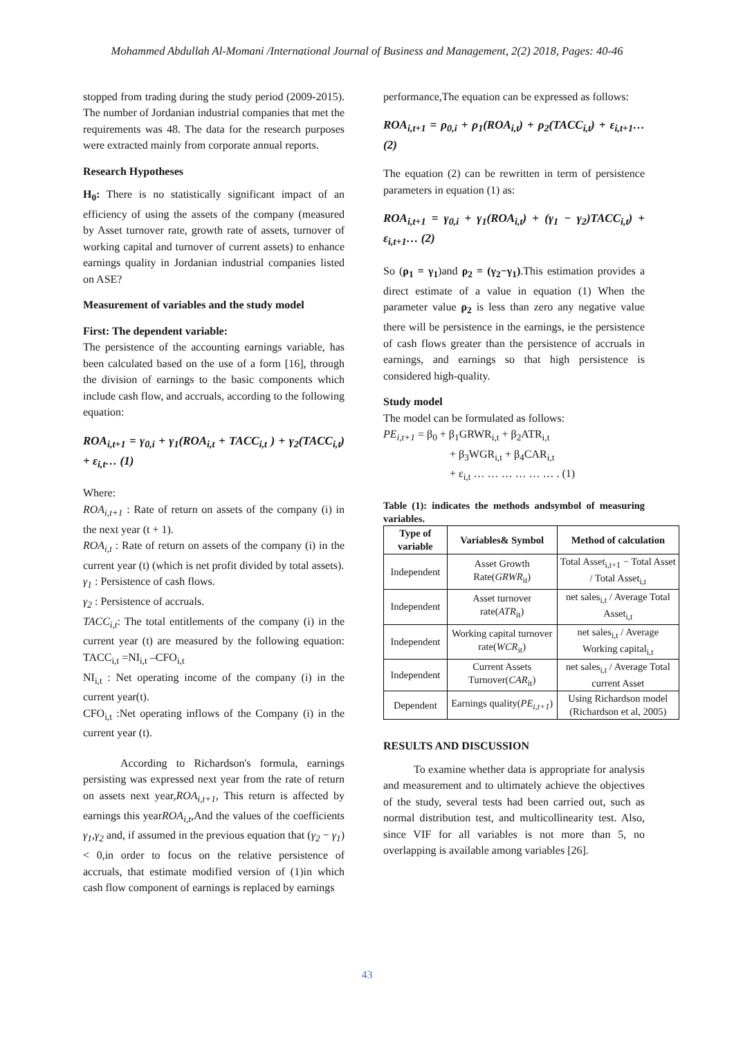Mohammed Abdullah Al-Momani /International Journal of Business and Management, 2(2) 2018, Pages: 40-46
stopped from trading during the study period (2009-2015). The number of Jordanian industrial companies that met the requirements was 48. The data for the research purposes were extracted mainly from corporate annual reports.
Research Hypotheses
H<sub>0</sub>: There is no statistically significant impact of an efficiency of using the assets of the company (measured by Asset turnover rate, growth rate of assets, turnover of working capital and turnover of current assets) to enhance earnings quality in Jordanian industrial companies listed on ASE?
Measurement of variables and the study model
First: The dependent variable:
The persistence of the accounting earnings variable, has been calculated based on the use of a form [16], through the division of earnings to the basic components which include cash flow, and accruals, according to the following equation:
ROA<sub>i,t+1</sub> = γ<sub>0,i</sub> + γ<sub>1</sub>(ROA<sub>i,t</sub> + TACC<sub>i,t</sub> ) + γ<sub>2</sub>(TACC<sub>i,t</sub>) + ε<sub>i,t</sub>… (1)
Where:
ROA<sub>i,t+1</sub> : Rate of return on assets of the company (i) in the next year (t + 1).
ROA<sub>i,t</sub> : Rate of return on assets of the company (i) in the current year (t) (which is net profit divided by total assets).
γ<sub>1</sub> : Persistence of cash flows.
γ<sub>2</sub> : Persistence of accruals.
TACC<sub>i,t</sub>: The total entitlements of the company (i) in the current year (t) are measured by the following equation: TACC<sub>i,t</sub> =NI<sub>i,t</sub> –CFO<sub>i,t</sub>
NI<sub>i,t</sub> : Net operating income of the company (i) in the current year(t).
CFO<sub>i,t</sub> :Net operating inflows of the Company (i) in the current year (t).
According to Richardson's formula, earnings persisting was expressed next year from the rate of return on assets next year,ROA<sub>i,t+1</sub>, This return is affected by earnings this yearROA<sub>i,t</sub>,And the values of the coefficients γ<sub>1</sub>,γ<sub>2</sub> and, if assumed in the previous equation that (γ<sub>2</sub> − γ<sub>1</sub>) < 0,in order to focus on the relative persistence of accruals, that estimate modified version of (1)in which cash flow component of earnings is replaced by earnings
performance,The equation can be expressed as follows:
ROA<sub>i,t+1</sub> = ρ<sub>0,i</sub> + ρ<sub>1</sub>(ROA<sub>i,t</sub>) + ρ<sub>2</sub>(TACC<sub>i,t</sub>) + ε<sub>i,t+1</sub>… (2)
The equation (2) can be rewritten in term of persistence parameters in equation (1) as:
ROA<sub>i,t+1</sub> = γ<sub>0,i</sub> + γ<sub>1</sub>(ROA<sub>i,t</sub>) + (γ<sub>1</sub> − γ<sub>2</sub>)TACC<sub>i,t</sub>) + ε<sub>i,t+1</sub>… (2)
So (ρ<sub>1</sub> = γ<sub>1</sub>)and ρ<sub>2</sub> = (γ<sub>2</sub>−γ<sub>1</sub>).This estimation provides a direct estimate of a value in equation (1) When the parameter value ρ<sub>2</sub> is less than zero any negative value there will be persistence in the earnings, ie the persistence of cash flows greater than the persistence of accruals in earnings, and earnings so that high persistence is considered high-quality.
Study model
The model can be formulated as follows:
PE<sub>i,t+1</sub> = β<sub>0</sub> + β<sub>1</sub>GRWR<sub>i,t</sub> + β<sub>2</sub>ATR<sub>i,t</sub>
+ β<sub>3</sub>WGR<sub>i,t</sub> + β<sub>4</sub>CAR<sub>i,t</sub>
+ ε<sub>i,t</sub> … … … … … … . (1)
Table (1): indicates the methods andsymbol of measuring variables.
| Type of variable | Variables& Symbol | Method of calculation |
| --- | --- | --- |
| Independent | Asset Growth Rate( GRWR<sub>it</sub>) | Total Asset<sub>i,t+1</sub> − Total Asset / Total Asset<sub>i,t</sub> |
| Independent | Asset turnover rate( ATR<sub>it</sub>) | net sales<sub>i,t</sub> / Average Total Asset<sub>i,t</sub> |
| Independent | Working capital turnover rate( WCR<sub>it</sub>) | net sales<sub>i,t</sub> / Average Working capital<sub>i,t</sub> |
| Independent | Current Assets Turnover( CAR<sub>it</sub>) | net sales<sub>i,t</sub> / Average Total current Asset |
| Dependent | Earnings quality( PE<sub>i,t+1</sub> ) | Using Richardson model (Richardson et al, 2005) |
RESULTS AND DISCUSSION
To examine whether data is appropriate for analysis and measurement and to ultimately achieve the objectives of the study, several tests had been carried out, such as normal distribution test, and multicollinearity test. Also, since VIF for all variables is not more than 5, no overlapping is available among variables [26].
43